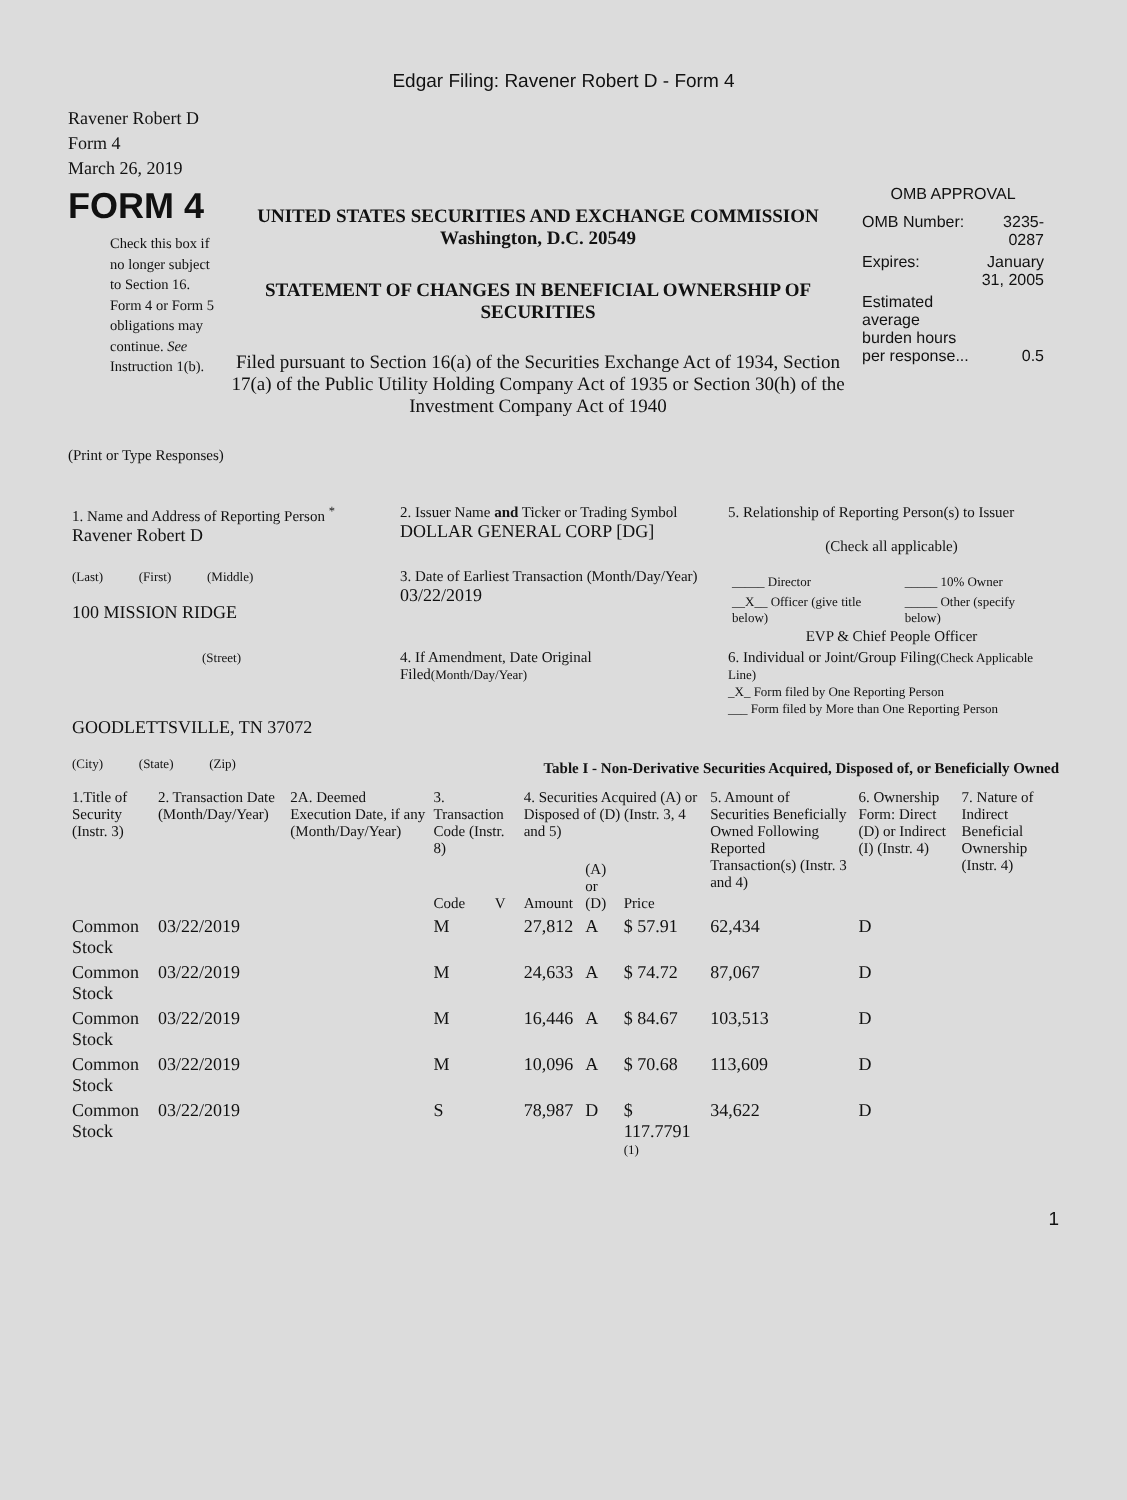Edgar Filing: Ravener Robert D - Form 4
Ravener Robert D
Form 4
March 26, 2019
FORM 4
Check this box if no longer subject to Section 16. Form 4 or Form 5 obligations may continue. See Instruction 1(b).
UNITED STATES SECURITIES AND EXCHANGE COMMISSION
Washington, D.C. 20549
STATEMENT OF CHANGES IN BENEFICIAL OWNERSHIP OF SECURITIES
Filed pursuant to Section 16(a) of the Securities Exchange Act of 1934, Section 17(a) of the Public Utility Holding Company Act of 1935 or Section 30(h) of the Investment Company Act of 1940
OMB APPROVAL
| OMB Number: | 3235-0287 |
| Expires: | January 31, 2005 |
| Estimated average burden hours per response... | 0.5 |
(Print or Type Responses)
| 1. Name and Address of Reporting Person <sup>*</sup> Ravener Robert D | 2. Issuer Name and Ticker or Trading Symbol DOLLAR GENERAL CORP [DG] | 5. Relationship of Reporting Person(s) to Issuer (Check all applicable) / _____ Director / _____ 10% Owner / / __X__ Officer (give title below) / _____ Other (specify below) / EVP & Chief People Officer |
| (Last) (First) (Middle) 100 MISSION RIDGE | 3. Date of Earliest Transaction (Month/Day/Year) 03/22/2019 | |
| (Street) GOODLETTSVILLE, TN 37072 (City) (State) (Zip) | 4. If Amendment, Date Original Filed (Month/Day/Year) | 6. Individual or Joint/Group Filing (Check Applicable Line) _X_ Form filed by One Reporting Person ___ Form filed by More than One Reporting Person |
Table I - Non-Derivative Securities Acquired, Disposed of, or Beneficially Owned
| 1.Title of Security (Instr. 3) | 2. Transaction Date (Month/Day/Year) | 2A. Deemed Execution Date, if any (Month/Day/Year) | 3. Transaction Code (Instr. 8) | | 4. Securities Acquired (A) or Disposed of (D) (Instr. 3, 4 and 5) | | | 5. Amount of Securities Beneficially Owned Following Reported Transaction(s) (Instr. 3 and 4) | 6. Ownership Form: Direct (D) or Indirect (I) (Instr. 4) | 7. Nature of Indirect Beneficial Ownership (Instr. 4) |
| --- | --- | --- | --- | --- | --- | --- | --- | --- | --- | --- |
| | | | Code | V | Amount | (A) or (D) | Price | | | |
| Common Stock | 03/22/2019 | | M | | 27,812 | A | $ 57.91 | 62,434 | D | |
| Common Stock | 03/22/2019 | | M | | 24,633 | A | $ 74.72 | 87,067 | D | |
| Common Stock | 03/22/2019 | | M | | 16,446 | A | $ 84.67 | 103,513 | D | |
| Common Stock | 03/22/2019 | | M | | 10,096 | A | $ 70.68 | 113,609 | D | |
| Common Stock | 03/22/2019 | | S | | 78,987 | D | $ 117.7791 <sup>(1)</sup> | 34,622 | D | |
1